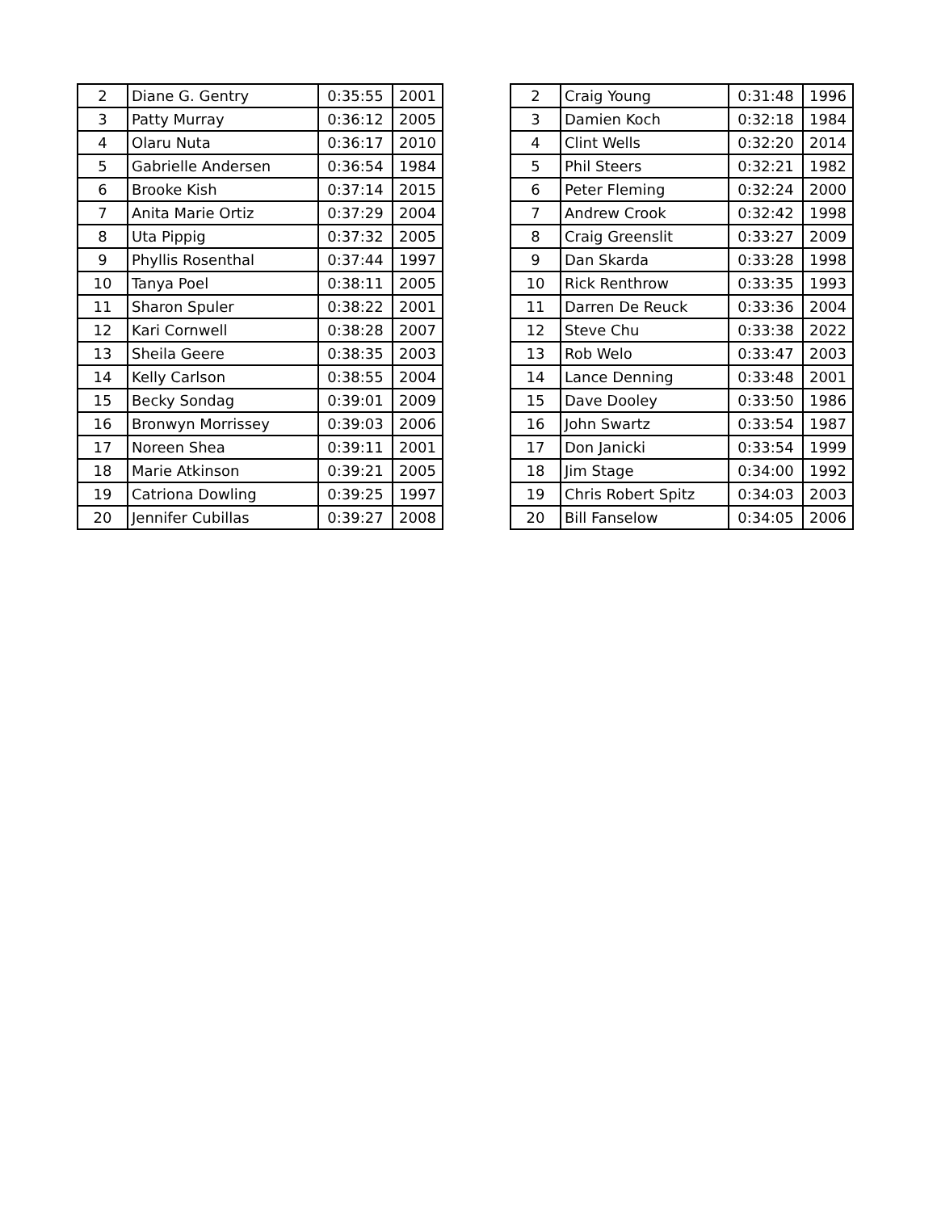| 2 | Diane G. Gentry | 0:35:55 | 2001 |
| 3 | Patty Murray | 0:36:12 | 2005 |
| 4 | Olaru Nuta | 0:36:17 | 2010 |
| 5 | Gabrielle Andersen | 0:36:54 | 1984 |
| 6 | Brooke Kish | 0:37:14 | 2015 |
| 7 | Anita Marie Ortiz | 0:37:29 | 2004 |
| 8 | Uta Pippig | 0:37:32 | 2005 |
| 9 | Phyllis Rosenthal | 0:37:44 | 1997 |
| 10 | Tanya Poel | 0:38:11 | 2005 |
| 11 | Sharon Spuler | 0:38:22 | 2001 |
| 12 | Kari Cornwell | 0:38:28 | 2007 |
| 13 | Sheila Geere | 0:38:35 | 2003 |
| 14 | Kelly Carlson | 0:38:55 | 2004 |
| 15 | Becky Sondag | 0:39:01 | 2009 |
| 16 | Bronwyn Morrissey | 0:39:03 | 2006 |
| 17 | Noreen Shea | 0:39:11 | 2001 |
| 18 | Marie Atkinson | 0:39:21 | 2005 |
| 19 | Catriona Dowling | 0:39:25 | 1997 |
| 20 | Jennifer Cubillas | 0:39:27 | 2008 |
| 2 | Craig Young | 0:31:48 | 1996 |
| 3 | Damien Koch | 0:32:18 | 1984 |
| 4 | Clint Wells | 0:32:20 | 2014 |
| 5 | Phil Steers | 0:32:21 | 1982 |
| 6 | Peter Fleming | 0:32:24 | 2000 |
| 7 | Andrew Crook | 0:32:42 | 1998 |
| 8 | Craig Greenslit | 0:33:27 | 2009 |
| 9 | Dan Skarda | 0:33:28 | 1998 |
| 10 | Rick Renthrow | 0:33:35 | 1993 |
| 11 | Darren De Reuck | 0:33:36 | 2004 |
| 12 | Steve Chu | 0:33:38 | 2022 |
| 13 | Rob Welo | 0:33:47 | 2003 |
| 14 | Lance Denning | 0:33:48 | 2001 |
| 15 | Dave Dooley | 0:33:50 | 1986 |
| 16 | John Swartz | 0:33:54 | 1987 |
| 17 | Don Janicki | 0:33:54 | 1999 |
| 18 | Jim Stage | 0:34:00 | 1992 |
| 19 | Chris Robert Spitz | 0:34:03 | 2003 |
| 20 | Bill Fanselow | 0:34:05 | 2006 |